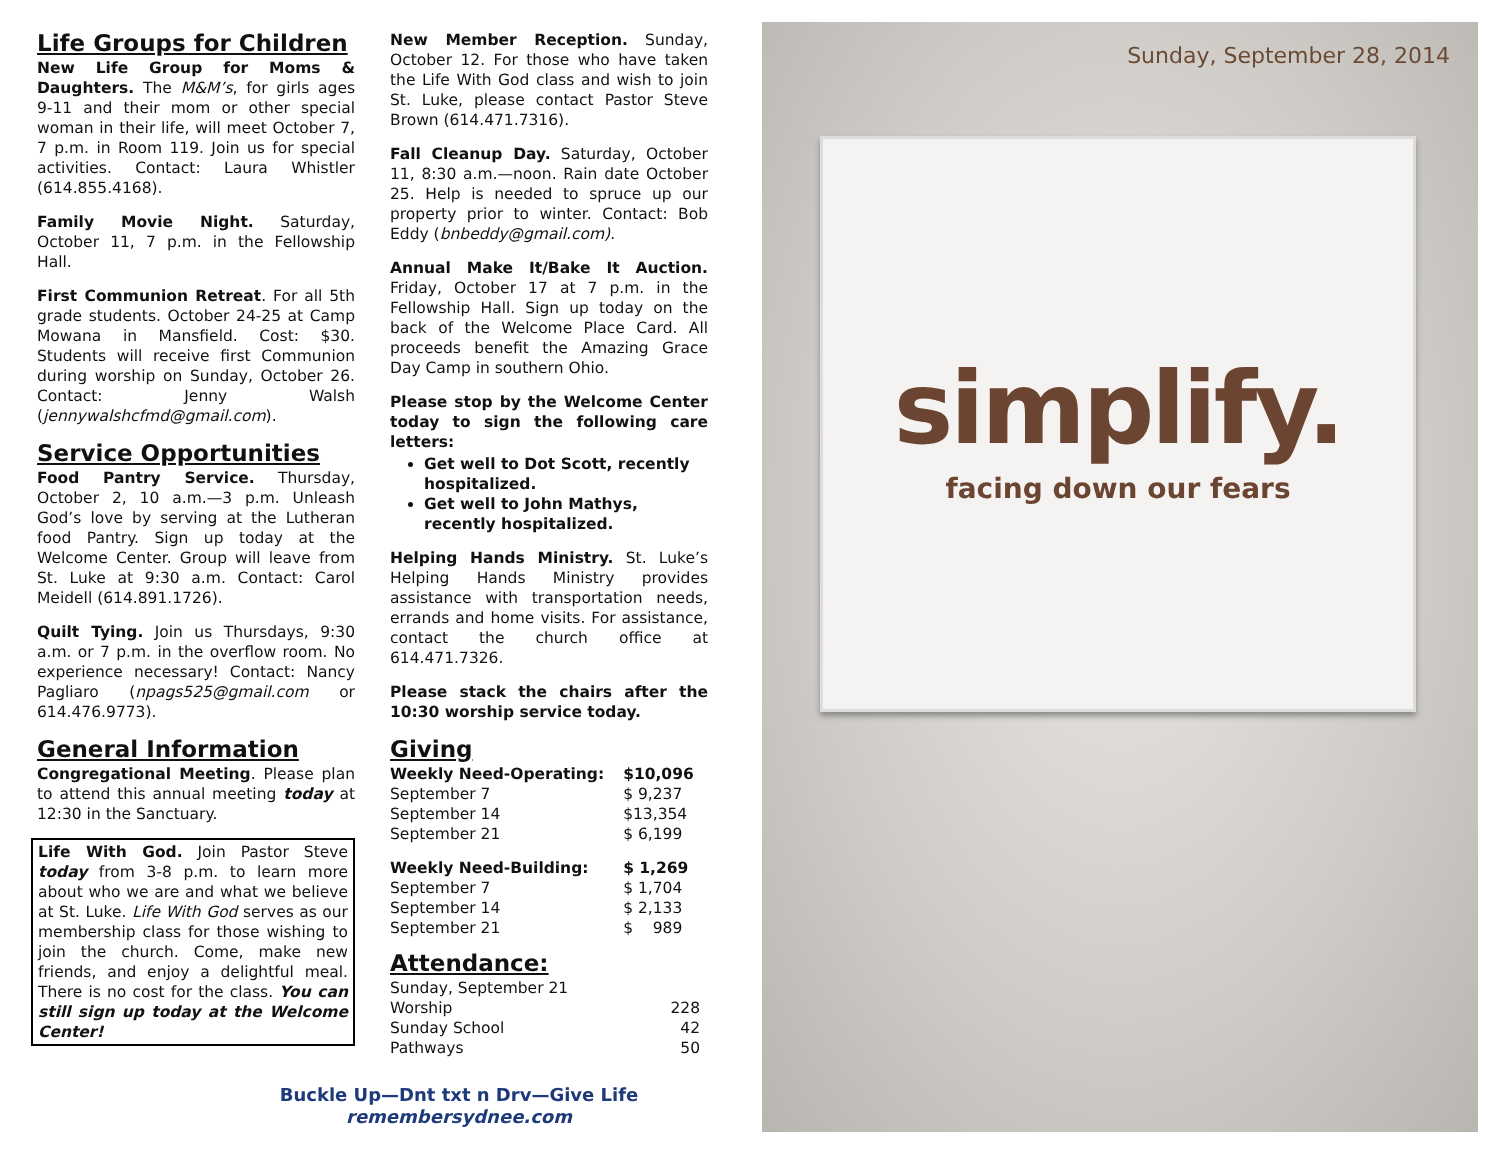Life Groups for Children
New Life Group for Moms & Daughters. The M&M’s, for girls ages 9-11 and their mom or other special woman in their life, will meet October 7, 7 p.m. in Room 119. Join us for special activities. Contact: Laura Whistler (614.855.4168).
Family Movie Night. Saturday, October 11, 7 p.m. in the Fellowship Hall.
First Communion Retreat. For all 5th grade students. October 24-25 at Camp Mowana in Mansfield. Cost: $30. Students will receive first Communion during worship on Sunday, October 26. Contact: Jenny Walsh (jennywalshcfmd@gmail.com).
Service Opportunities
Food Pantry Service. Thursday, October 2, 10 a.m.—3 p.m. Unleash God’s love by serving at the Lutheran food Pantry. Sign up today at the Welcome Center. Group will leave from St. Luke at 9:30 a.m. Contact: Carol Meidell (614.891.1726).
Quilt Tying. Join us Thursdays, 9:30 a.m. or 7 p.m. in the overflow room. No experience necessary! Contact: Nancy Pagliaro (npags525@gmail.com or 614.476.9773).
General Information
Congregational Meeting. Please plan to attend this annual meeting today at 12:30 in the Sanctuary.
Life With God. Join Pastor Steve today from 3-8 p.m. to learn more about who we are and what we believe at St. Luke. Life With God serves as our membership class for those wishing to join the church. Come, make new friends, and enjoy a delightful meal. There is no cost for the class. You can still sign up today at the Welcome Center!
New Member Reception. Sunday, October 12. For those who have taken the Life With God class and wish to join St. Luke, please contact Pastor Steve Brown (614.471.7316).
Fall Cleanup Day. Saturday, October 11, 8:30 a.m.—noon. Rain date October 25. Help is needed to spruce up our property prior to winter. Contact: Bob Eddy (bnbeddy@gmail.com).
Annual Make It/Bake It Auction. Friday, October 17 at 7 p.m. in the Fellowship Hall. Sign up today on the back of the Welcome Place Card. All proceeds benefit the Amazing Grace Day Camp in southern Ohio.
Please stop by the Welcome Center today to sign the following care letters:
Get well to Dot Scott, recently hospitalized.
Get well to John Mathys, recently hospitalized.
Helping Hands Ministry. St. Luke’s Helping Hands Ministry provides assistance with transportation needs, errands and home visits. For assistance, contact the church office at 614.471.7326.
Please stack the chairs after the 10:30 worship service today.
Giving
| Weekly Need-Operating: | $10,096 |
| September 7 | $ 9,237 |
| September 14 | $13,354 |
| September 21 | $ 6,199 |
| Weekly Need-Building: | $ 1,269 |
| September 7 | $ 1,704 |
| September 14 | $ 2,133 |
| September 21 | $ 989 |
Attendance:
| Sunday, September 21 | |
| Worship | 228 |
| Sunday School | 42 |
| Pathways | 50 |
Buckle Up—Dnt txt n Drv—Give Life
remembersydnee.com
Sunday, September 28, 2014
simplify.
facing down our fears